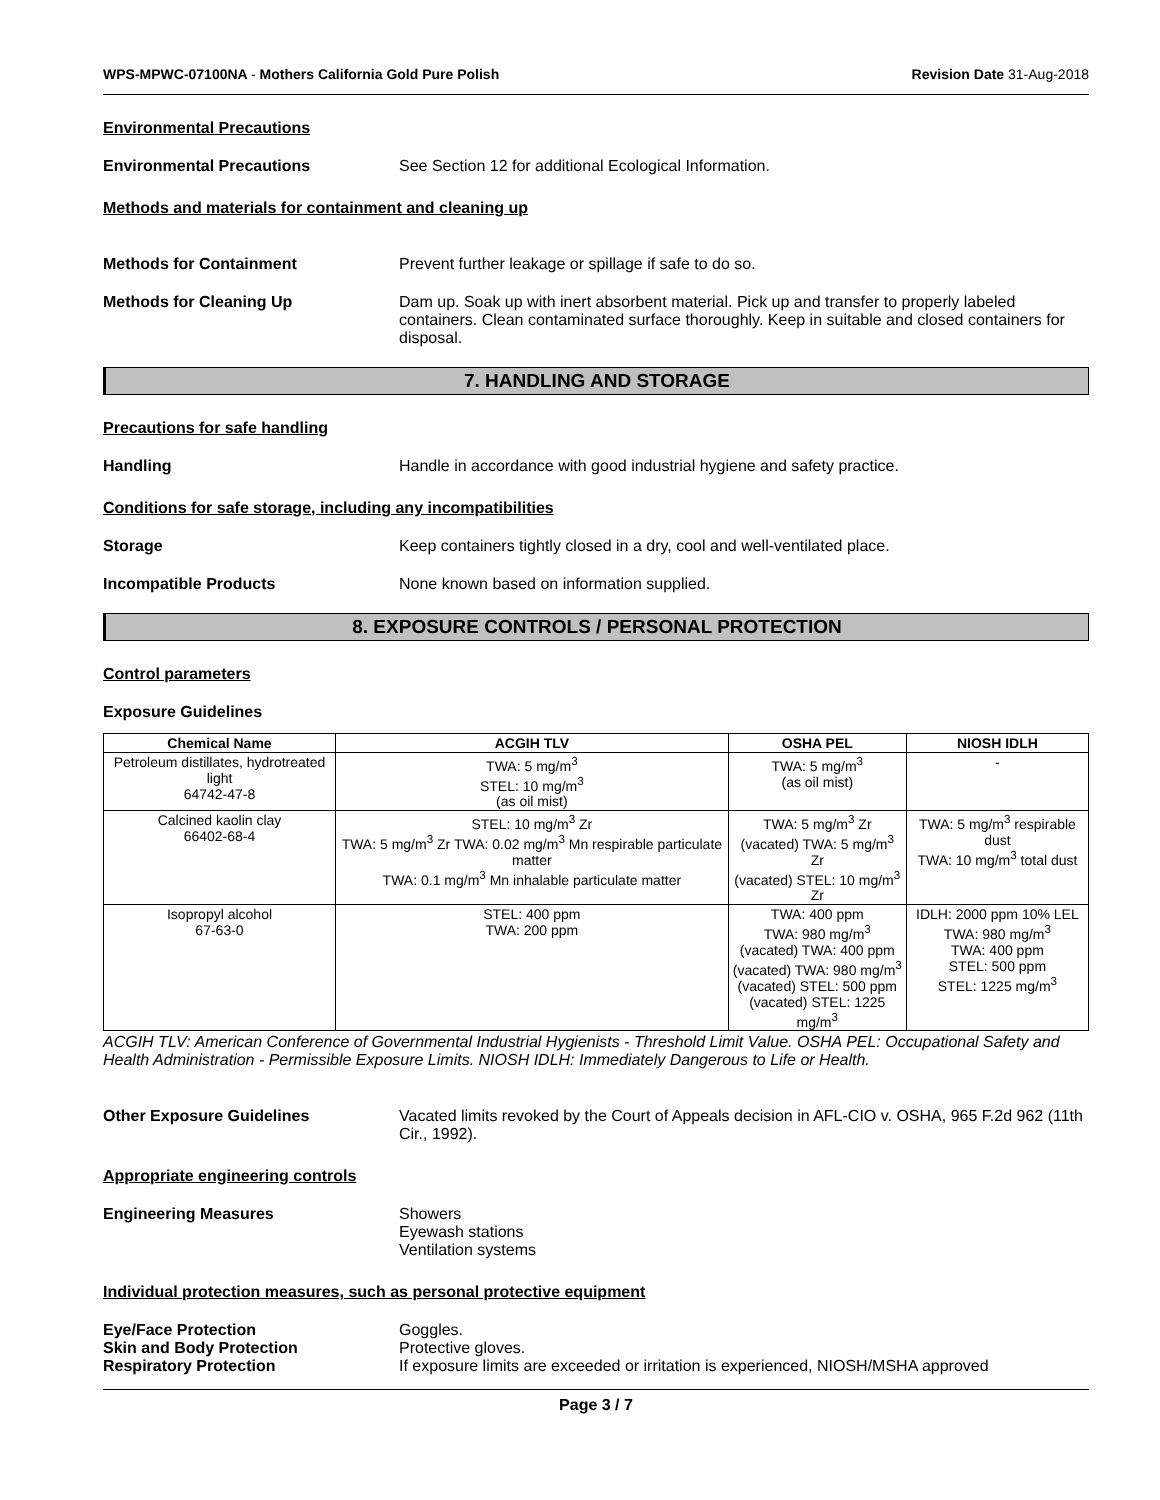WPS-MPWC-07100NA - Mothers California Gold Pure Polish
Revision Date 31-Aug-2018
Environmental Precautions
Environmental Precautions See Section 12 for additional Ecological Information.
Methods and materials for containment and cleaning up
Methods for Containment Prevent further leakage or spillage if safe to do so.
Methods for Cleaning Up Dam up. Soak up with inert absorbent material. Pick up and transfer to properly labeled containers. Clean contaminated surface thoroughly. Keep in suitable and closed containers for disposal.
7. HANDLING AND STORAGE
Precautions for safe handling
Handling Handle in accordance with good industrial hygiene and safety practice.
Conditions for safe storage, including any incompatibilities
Storage Keep containers tightly closed in a dry, cool and well-ventilated place.
Incompatible Products None known based on information supplied.
8. EXPOSURE CONTROLS / PERSONAL PROTECTION
Control parameters
Exposure Guidelines
| Chemical Name | ACGIH TLV | OSHA PEL | NIOSH IDLH |
| --- | --- | --- | --- |
| Petroleum distillates, hydrotreated light 64742-47-8 | TWA: 5 mg/m<sup>3</sup> STEL: 10 mg/m<sup>3</sup> (as oil mist) | TWA: 5 mg/m<sup>3</sup> (as oil mist) | - |
| Calcined kaolin clay 66402-68-4 | STEL: 10 mg/m<sup>3</sup> Zr TWA: 5 mg/m<sup>3</sup> Zr TWA: 0.02 mg/m<sup>3</sup> Mn respirable particulate matter TWA: 0.1 mg/m<sup>3</sup> Mn inhalable particulate matter | TWA: 5 mg/m<sup>3</sup> Zr (vacated) TWA: 5 mg/m<sup>3</sup> Zr (vacated) STEL: 10 mg/m<sup>3</sup> Zr | TWA: 5 mg/m<sup>3</sup> respirable dust TWA: 10 mg/m<sup>3</sup> total dust |
| Isopropyl alcohol 67-63-0 | STEL: 400 ppm TWA: 200 ppm | TWA: 400 ppm TWA: 980 mg/m<sup>3</sup> (vacated) TWA: 400 ppm (vacated) TWA: 980 mg/m<sup>3</sup> (vacated) STEL: 500 ppm (vacated) STEL: 1225 mg/m<sup>3</sup> | IDLH: 2000 ppm 10% LEL TWA: 980 mg/m<sup>3</sup> TWA: 400 ppm STEL: 500 ppm STEL: 1225 mg/m<sup>3</sup> |
ACGIH TLV: American Conference of Governmental Industrial Hygienists - Threshold Limit Value. OSHA PEL: Occupational Safety and Health Administration - Permissible Exposure Limits. NIOSH IDLH: Immediately Dangerous to Life or Health.
Other Exposure Guidelines Vacated limits revoked by the Court of Appeals decision in AFL-CIO v. OSHA, 965 F.2d 962 (11th Cir., 1992).
Appropriate engineering controls
Engineering Measures Showers
Eyewash stations
Ventilation systems
Individual protection measures, such as personal protective equipment
Eye/Face Protection Goggles.
Skin and Body Protection Protective gloves.
Respiratory Protection If exposure limits are exceeded or irritation is experienced, NIOSH/MSHA approved
Page 3 / 7